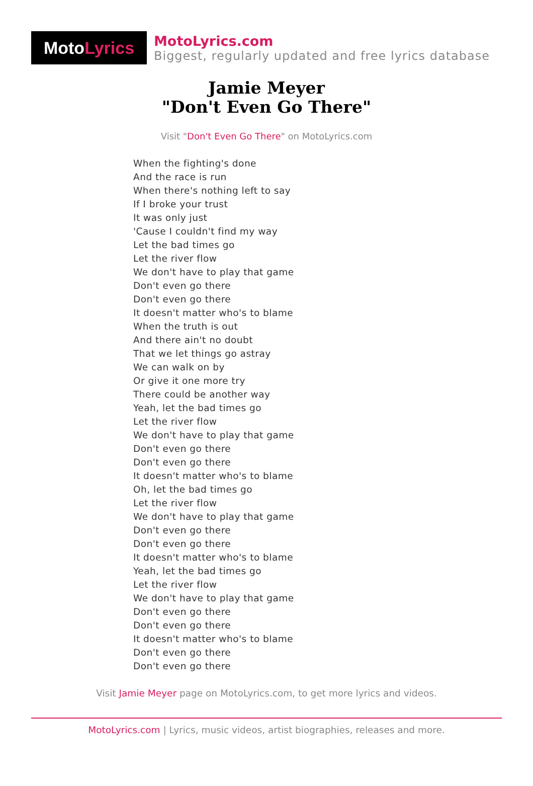Moto Lyrics
MotoLyrics.com
Biggest, regularly updated and free lyrics database
Jamie Meyer
"Don't Even Go There"
Visit "Don't Even Go There" on MotoLyrics.com
When the fighting's done
And the race is run
When there's nothing left to say
If I broke your trust
It was only just
'Cause I couldn't find my way
Let the bad times go
Let the river flow
We don't have to play that game
Don't even go there
Don't even go there
It doesn't matter who's to blame
When the truth is out
And there ain't no doubt
That we let things go astray
We can walk on by
Or give it one more try
There could be another way
Yeah, let the bad times go
Let the river flow
We don't have to play that game
Don't even go there
Don't even go there
It doesn't matter who's to blame
Oh, let the bad times go
Let the river flow
We don't have to play that game
Don't even go there
Don't even go there
It doesn't matter who's to blame
Yeah, let the bad times go
Let the river flow
We don't have to play that game
Don't even go there
Don't even go there
It doesn't matter who's to blame
Don't even go there
Don't even go there
Visit Jamie Meyer page on MotoLyrics.com, to get more lyrics and videos.
MotoLyrics.com | Lyrics, music videos, artist biographies, releases and more.